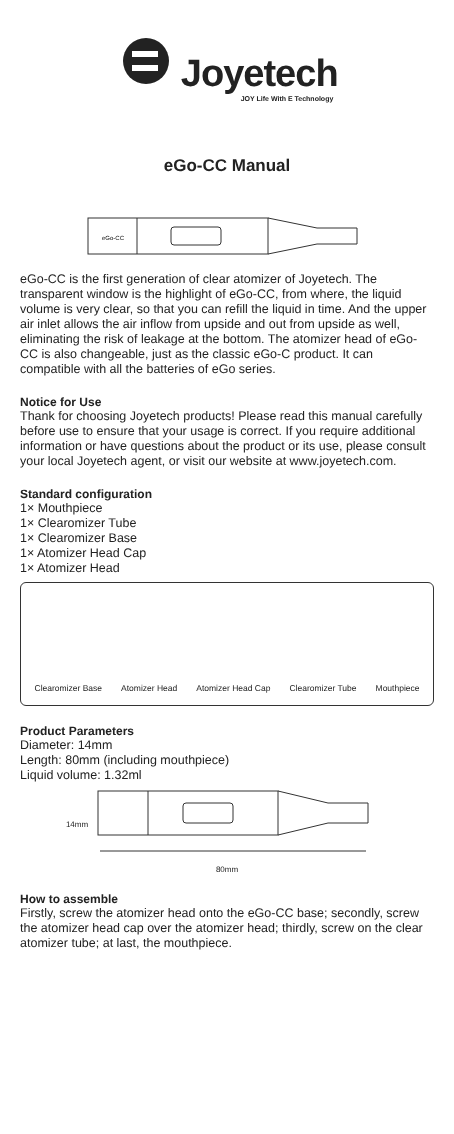Joyetech
JOY Life With E Technology
eGo-CC Manual
eGo-CC
eGo-CC is the first generation of clear atomizer of Joyetech. The transparent window is the highlight of eGo-CC, from where, the liquid volume is very clear, so that you can refill the liquid in time. And the upper air inlet allows the air inflow from upside and out from upside as well, eliminating the risk of leakage at the bottom. The atomizer head of eGo-CC is also changeable, just as the classic eGo-C product. It can compatible with all the batteries of eGo series.
Notice for Use
Thank for choosing Joyetech products! Please read this manual carefully before use to ensure that your usage is correct. If you require additional information or have questions about the product or its use, please consult your local Joyetech agent, or visit our website at www.joyetech.com.
Standard configuration
1× Mouthpiece
1× Clearomizer Tube
1× Clearomizer Base
1× Atomizer Head Cap
1× Atomizer Head
Clearomizer Base Atomizer Head Atomizer Head Cap Clearomizer Tube Mouthpiece
Product Parameters
Diameter: 14mm
Length: 80mm (including mouthpiece)
Liquid volume: 1.32ml
14mm
80mm
How to assemble
Firstly, screw the atomizer head onto the eGo-CC base; secondly, screw the atomizer head cap over the atomizer head; thirdly, screw on the clear atomizer tube; at last, the mouthpiece.